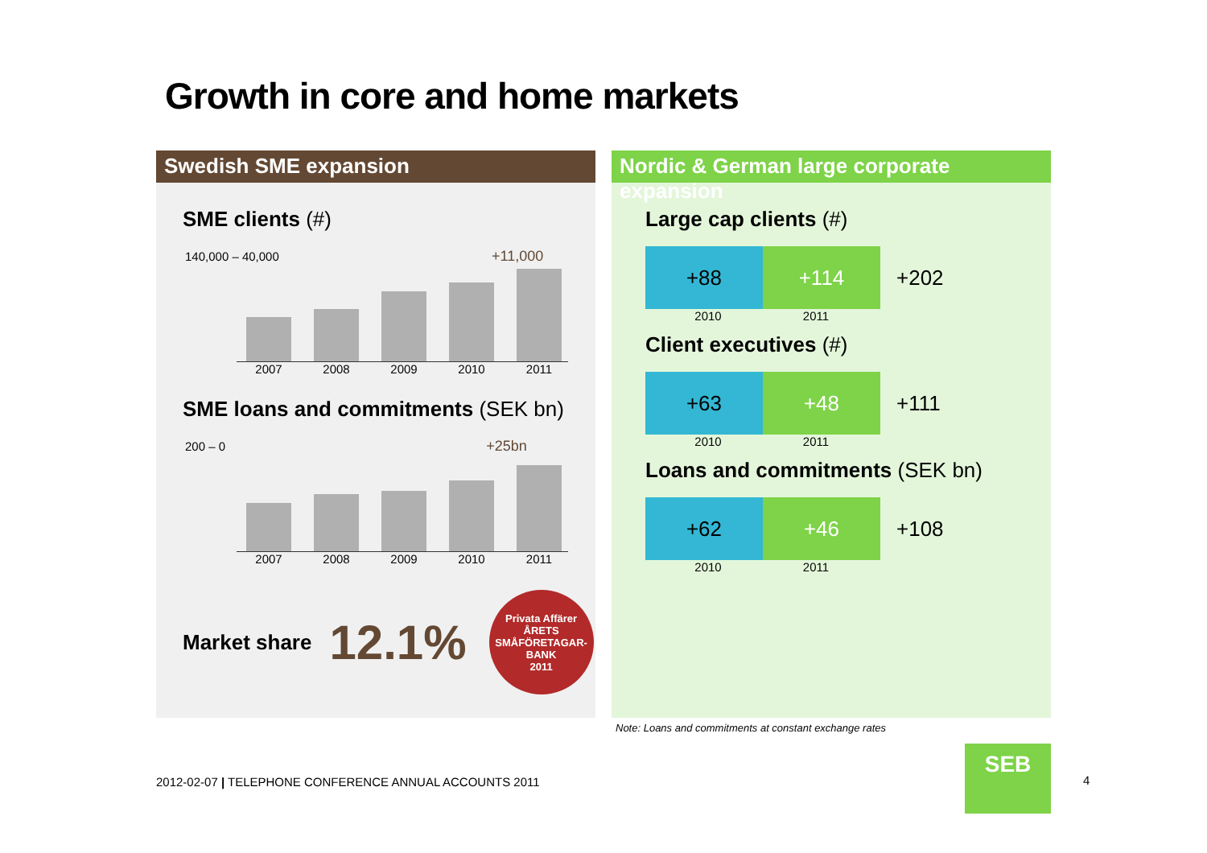Growth in core and home markets
Swedish SME expansion
SME clients (#)
140,000 – 40,000 +11,000
2007 2008 2009 2010 2011
SME loans and commitments (SEK bn)
200 – 0 +25bn
2007 2008 2009 2010 2011
Market share 12.1%
Privata Affärer
ÅRETS SMÅFÖRETAGAR-BANK
2011
Nordic & German large corporate expansion
Large cap clients (#)
+88 +114
+202
2010 2011
Client executives (#)
+63 +48
+111
2010 2011
Loans and commitments (SEK bn)
+62 +46
+108
2010 2011
Note: Loans and commitments at constant exchange rates
2012-02-07 | TELEPHONE CONFERENCE ANNUAL ACCOUNTS 2011
SEB
4